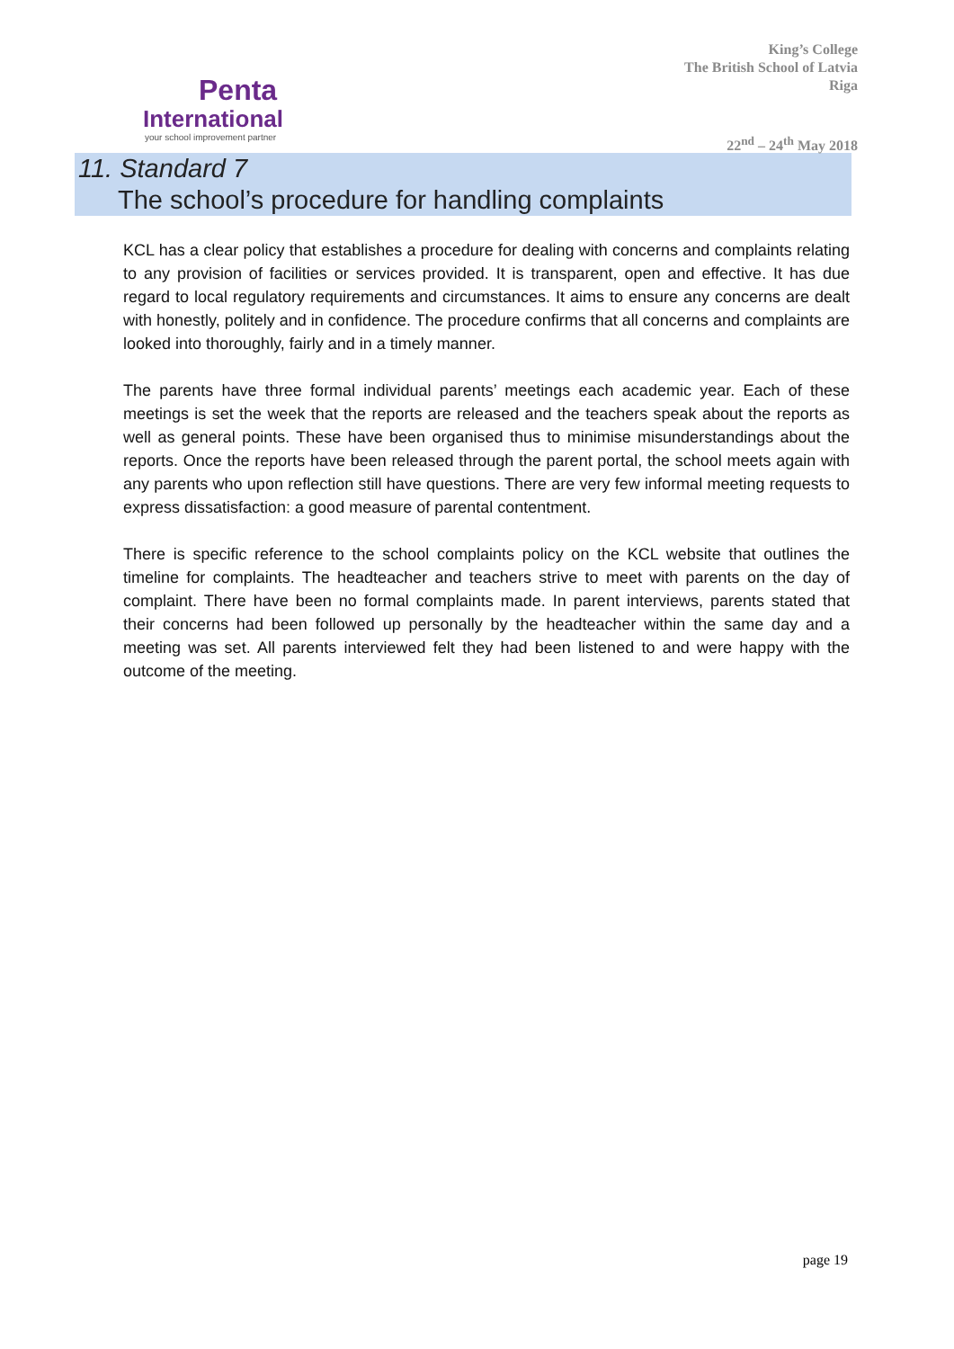Penta
International
your school improvement partner
King’s College
The British School of Latvia
Riga
22<sup>nd</sup> – 24<sup>th</sup> May 2018
11. Standard 7
The school’s procedure for handling complaints
KCL has a clear policy that establishes a procedure for dealing with concerns and complaints relating to any provision of facilities or services provided. It is transparent, open and effective. It has due regard to local regulatory requirements and circumstances. It aims to ensure any concerns are dealt with honestly, politely and in confidence. The procedure confirms that all concerns and complaints are looked into thoroughly, fairly and in a timely manner.
The parents have three formal individual parents’ meetings each academic year. Each of these meetings is set the week that the reports are released and the teachers speak about the reports as well as general points. These have been organised thus to minimise misunderstandings about the reports. Once the reports have been released through the parent portal, the school meets again with any parents who upon reflection still have questions. There are very few informal meeting requests to express dissatisfaction: a good measure of parental contentment.
There is specific reference to the school complaints policy on the KCL website that outlines the timeline for complaints. The headteacher and teachers strive to meet with parents on the day of complaint. There have been no formal complaints made. In parent interviews, parents stated that their concerns had been followed up personally by the headteacher within the same day and a meeting was set. All parents interviewed felt they had been listened to and were happy with the outcome of the meeting.
page 19